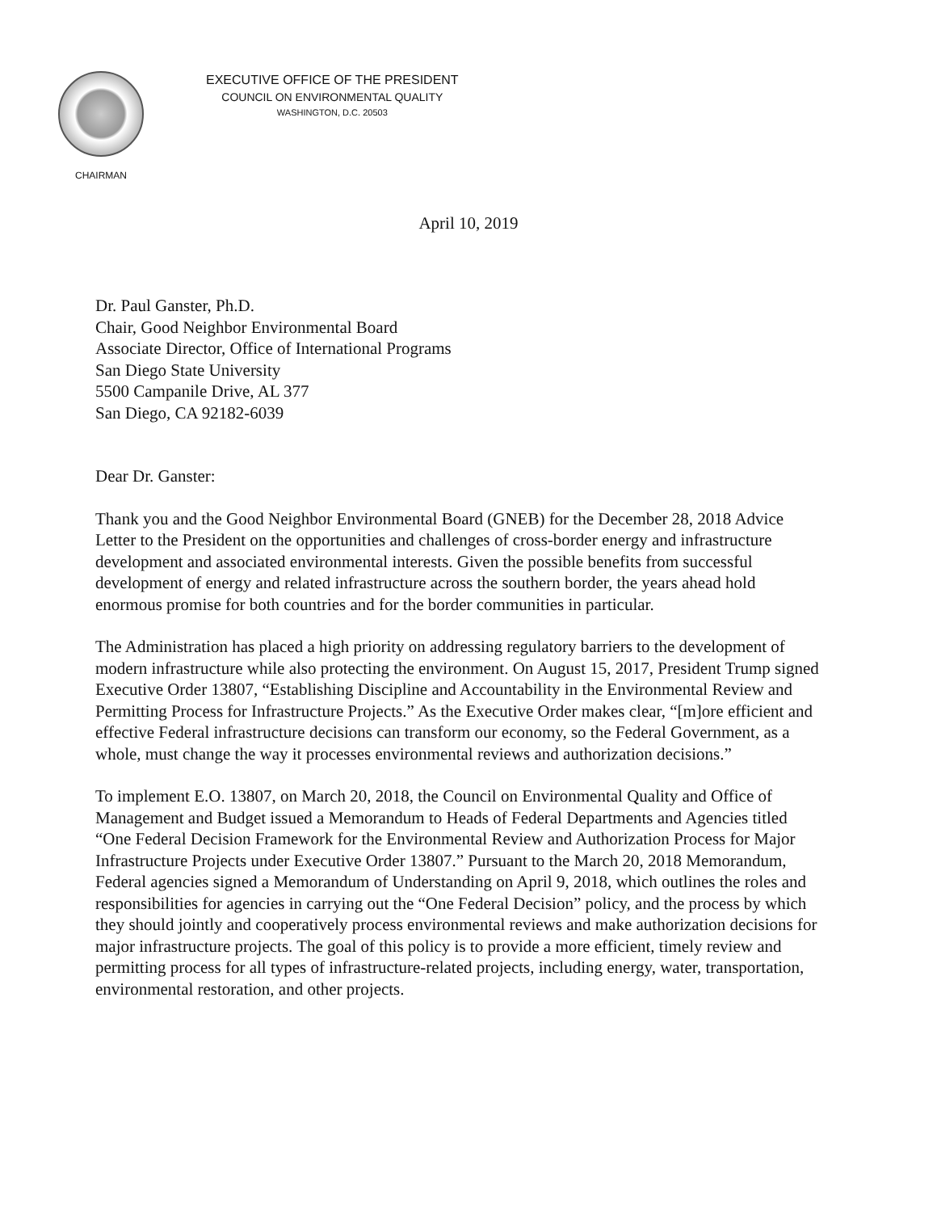CHAIRMAN
EXECUTIVE OFFICE OF THE PRESIDENT
COUNCIL ON ENVIRONMENTAL QUALITY
WASHINGTON, D.C. 20503
April 10, 2019
Dr. Paul Ganster, Ph.D.
Chair, Good Neighbor Environmental Board
Associate Director, Office of International Programs
San Diego State University
5500 Campanile Drive, AL 377
San Diego, CA 92182-6039
Dear Dr. Ganster:
Thank you and the Good Neighbor Environmental Board (GNEB) for the December 28, 2018 Advice Letter to the President on the opportunities and challenges of cross-border energy and infrastructure development and associated environmental interests. Given the possible benefits from successful development of energy and related infrastructure across the southern border, the years ahead hold enormous promise for both countries and for the border communities in particular.
The Administration has placed a high priority on addressing regulatory barriers to the development of modern infrastructure while also protecting the environment. On August 15, 2017, President Trump signed Executive Order 13807, “Establishing Discipline and Accountability in the Environmental Review and Permitting Process for Infrastructure Projects.” As the Executive Order makes clear, “[m]ore efficient and effective Federal infrastructure decisions can transform our economy, so the Federal Government, as a whole, must change the way it processes environmental reviews and authorization decisions.”
To implement E.O. 13807, on March 20, 2018, the Council on Environmental Quality and Office of Management and Budget issued a Memorandum to Heads of Federal Departments and Agencies titled “One Federal Decision Framework for the Environmental Review and Authorization Process for Major Infrastructure Projects under Executive Order 13807.” Pursuant to the March 20, 2018 Memorandum, Federal agencies signed a Memorandum of Understanding on April 9, 2018, which outlines the roles and responsibilities for agencies in carrying out the “One Federal Decision” policy, and the process by which they should jointly and cooperatively process environmental reviews and make authorization decisions for major infrastructure projects. The goal of this policy is to provide a more efficient, timely review and permitting process for all types of infrastructure-related projects, including energy, water, transportation, environmental restoration, and other projects.